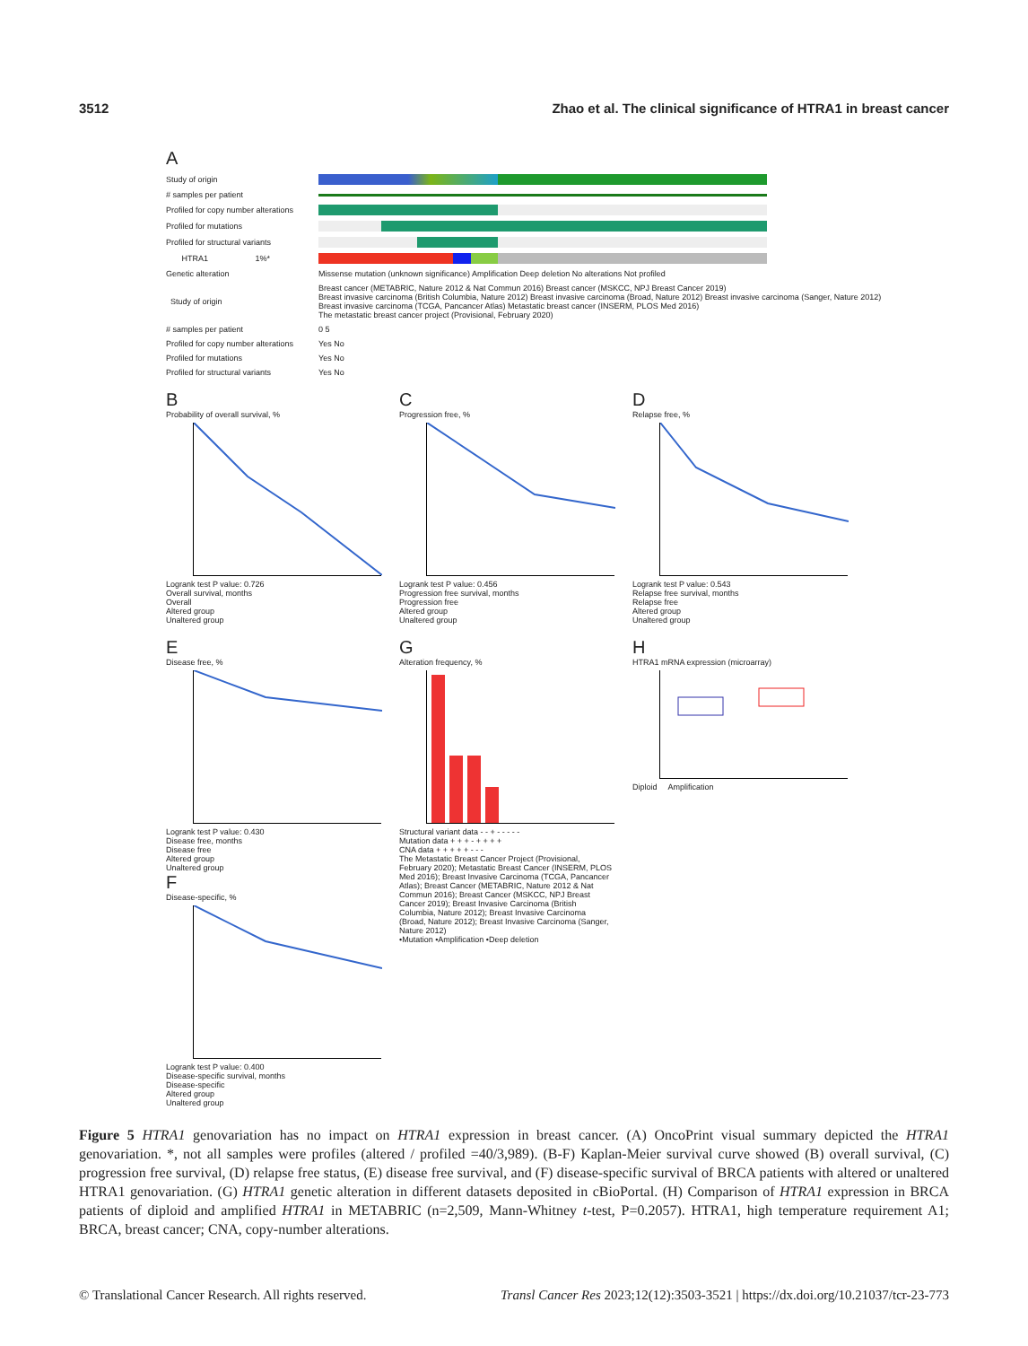3512 Zhao et al. The clinical significance of HTRA1 in breast cancer
A
Study of origin
# samples per patient
Profiled for copy number alterations
Profiled for mutations
Profiled for structural variants
HTRA1 1%*
Genetic alteration Missense mutation (unknown significance) Amplification Deep deletion No alterations Not profiled
Study of origin Breast cancer (METABRIC, Nature 2012 & Nat Commun 2016) Breast cancer (MSKCC, NPJ Breast Cancer 2019)
Breast invasive carcinoma (British Columbia, Nature 2012) Breast invasive carcinoma (Broad, Nature 2012) Breast invasive carcinoma (Sanger, Nature 2012)
Breast invasive carcinoma (TCGA, Pancancer Atlas) Metastatic breast cancer (INSERM, PLOS Med 2016)
The metastatic breast cancer project (Provisional, February 2020)
# samples per patient 0 5
Profiled for copy number alterations Yes No
Profiled for mutations Yes No
Profiled for structural variants Yes No
B
Probability of overall survival, %
Logrank test P value: 0.726
Overall survival, months
Overall
Altered group
Unaltered group
C
Progression free, %
Logrank test P value: 0.456
Progression free survival, months
Progression free
Altered group
Unaltered group
D
Relapse free, %
Logrank test P value: 0.543
Relapse free survival, months
Relapse free
Altered group
Unaltered group
E
Disease free, %
Logrank test P value: 0.430
Disease free, months
Disease free
Altered group
Unaltered group
F
Disease-specific, %
Logrank test P value: 0.400
Disease-specific survival, months
Disease-specific
Altered group
Unaltered group
G
Alteration frequency, %
Structural variant data - - + - - - - -
Mutation data + + + - + + + +
CNA data + + + + + - - -
The Metastatic Breast Cancer Project (Provisional, February 2020); Metastatic Breast Cancer (INSERM, PLOS Med 2016); Breast Invasive Carcinoma (TCGA, Pancancer Atlas); Breast Cancer (METABRIC, Nature 2012 & Nat Commun 2016); Breast Cancer (MSKCC, NPJ Breast Cancer 2019); Breast Invasive Carcinoma (British Columbia, Nature 2012); Breast Invasive Carcinoma (Broad, Nature 2012); Breast Invasive Carcinoma (Sanger, Nature 2012)
•Mutation •Amplification •Deep deletion
H
HTRA1 mRNA expression (microarray)
Diploid Amplification
Figure 5 HTRA1 genovariation has no impact on HTRA1 expression in breast cancer. (A) OncoPrint visual summary depicted the HTRA1 genovariation. *, not all samples were profiles (altered / profiled =40/3,989). (B-F) Kaplan-Meier survival curve showed (B) overall survival, (C) progression free survival, (D) relapse free status, (E) disease free survival, and (F) disease-specific survival of BRCA patients with altered or unaltered HTRA1 genovariation. (G) HTRA1 genetic alteration in different datasets deposited in cBioPortal. (H) Comparison of HTRA1 expression in BRCA patients of diploid and amplified HTRA1 in METABRIC (n=2,509, Mann-Whitney t-test, P=0.2057). HTRA1, high temperature requirement A1; BRCA, breast cancer; CNA, copy-number alterations.
© Translational Cancer Research. All rights reserved. Transl Cancer Res 2023;12(12):3503-3521 | https://dx.doi.org/10.21037/tcr-23-773